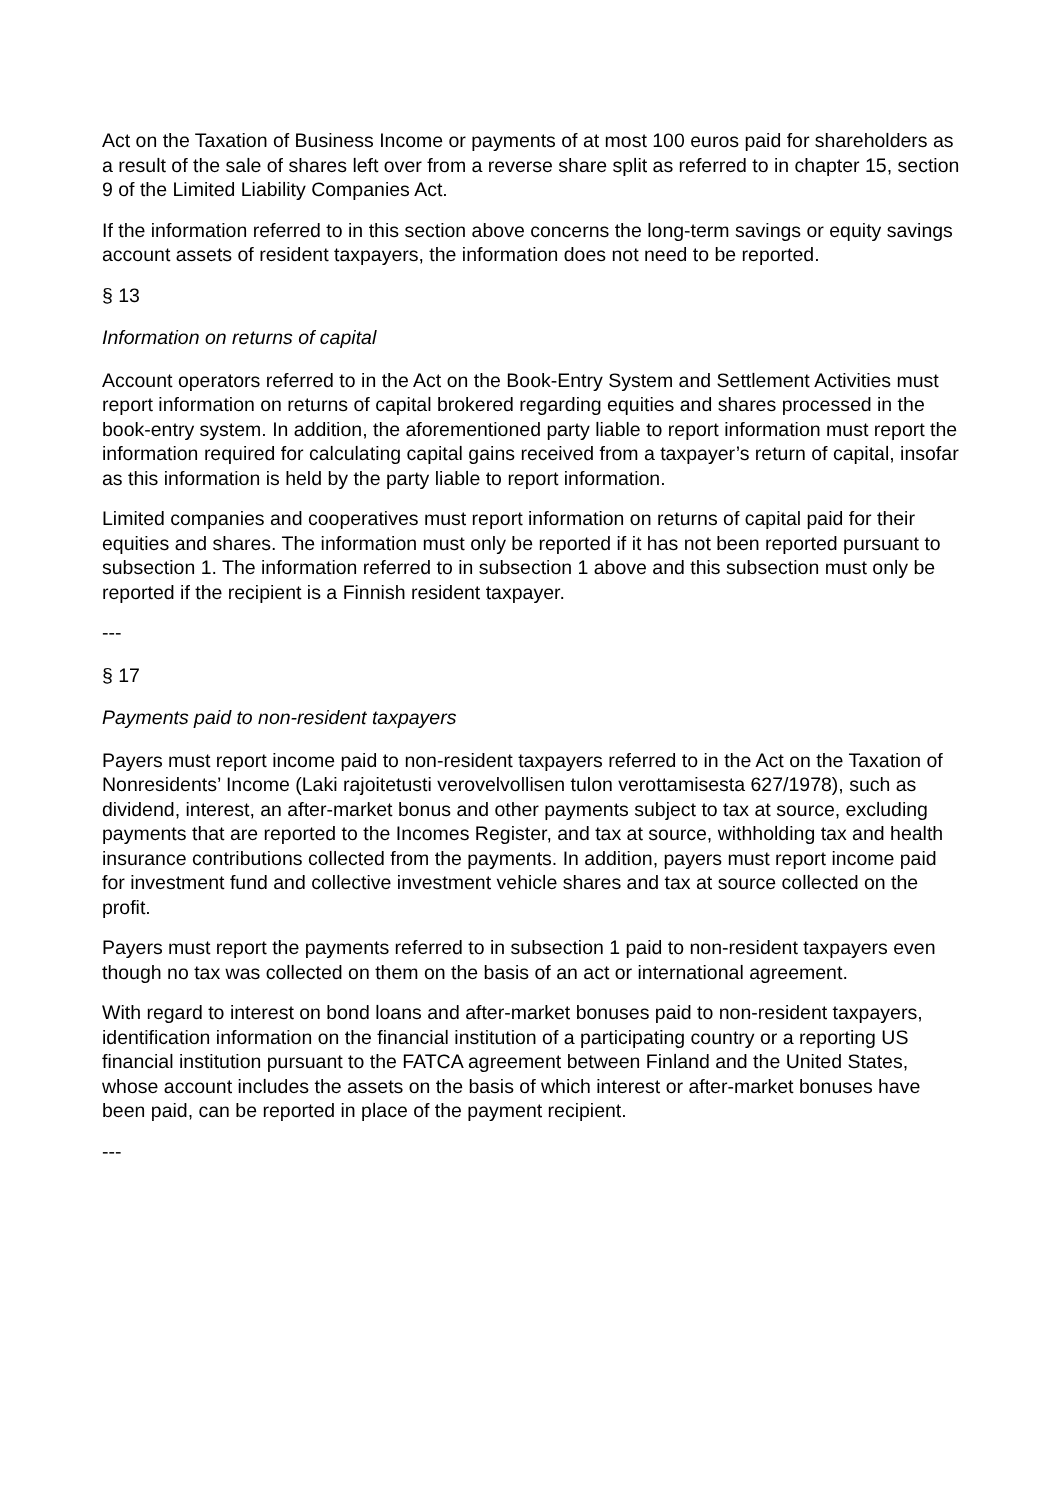Act on the Taxation of Business Income or payments of at most 100 euros paid for shareholders as a result of the sale of shares left over from a reverse share split as referred to in chapter 15, section 9 of the Limited Liability Companies Act.
If the information referred to in this section above concerns the long-term savings or equity savings account assets of resident taxpayers, the information does not need to be reported.
§ 13
Information on returns of capital
Account operators referred to in the Act on the Book-Entry System and Settlement Activities must report information on returns of capital brokered regarding equities and shares processed in the book-entry system. In addition, the aforementioned party liable to report information must report the information required for calculating capital gains received from a taxpayer’s return of capital, insofar as this information is held by the party liable to report information.
Limited companies and cooperatives must report information on returns of capital paid for their equities and shares. The information must only be reported if it has not been reported pursuant to subsection 1. The information referred to in subsection 1 above and this subsection must only be reported if the recipient is a Finnish resident taxpayer.
---
§ 17
Payments paid to non-resident taxpayers
Payers must report income paid to non-resident taxpayers referred to in the Act on the Taxation of Nonresidents’ Income (Laki rajoitetusti verovelvollisen tulon verottamisesta 627/1978), such as dividend, interest, an after-market bonus and other payments subject to tax at source, excluding payments that are reported to the Incomes Register, and tax at source, withholding tax and health insurance contributions collected from the payments. In addition, payers must report income paid for investment fund and collective investment vehicle shares and tax at source collected on the profit.
Payers must report the payments referred to in subsection 1 paid to non-resident taxpayers even though no tax was collected on them on the basis of an act or international agreement.
With regard to interest on bond loans and after-market bonuses paid to non-resident taxpayers, identification information on the financial institution of a participating country or a reporting US financial institution pursuant to the FATCA agreement between Finland and the United States, whose account includes the assets on the basis of which interest or after-market bonuses have been paid, can be reported in place of the payment recipient.
---